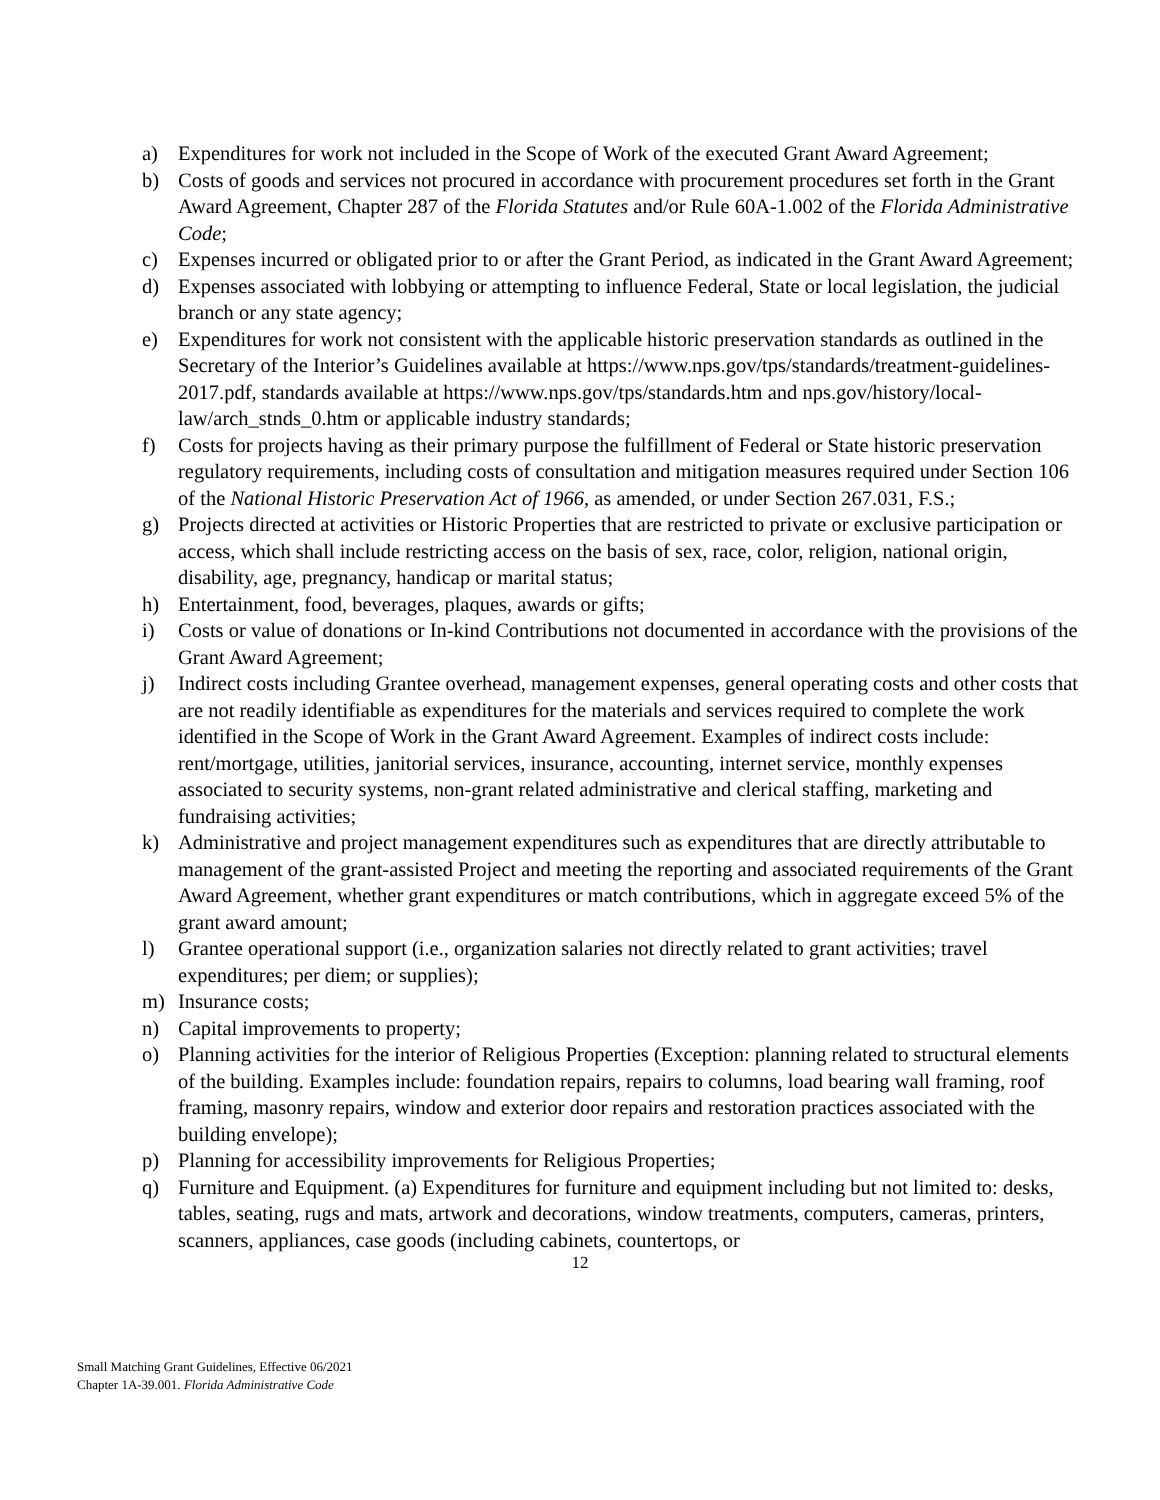a) Expenditures for work not included in the Scope of Work of the executed Grant Award Agreement;
b) Costs of goods and services not procured in accordance with procurement procedures set forth in the Grant Award Agreement, Chapter 287 of the Florida Statutes and/or Rule 60A-1.002 of the Florida Administrative Code;
c) Expenses incurred or obligated prior to or after the Grant Period, as indicated in the Grant Award Agreement;
d) Expenses associated with lobbying or attempting to influence Federal, State or local legislation, the judicial branch or any state agency;
e) Expenditures for work not consistent with the applicable historic preservation standards as outlined in the Secretary of the Interior’s Guidelines available at https://www.nps.gov/tps/standards/treatment-guidelines-2017.pdf, standards available at https://www.nps.gov/tps/standards.htm and nps.gov/history/local-law/arch_stnds_0.htm or applicable industry standards;
f) Costs for projects having as their primary purpose the fulfillment of Federal or State historic preservation regulatory requirements, including costs of consultation and mitigation measures required under Section 106 of the National Historic Preservation Act of 1966, as amended, or under Section 267.031, F.S.;
g) Projects directed at activities or Historic Properties that are restricted to private or exclusive participation or access, which shall include restricting access on the basis of sex, race, color, religion, national origin, disability, age, pregnancy, handicap or marital status;
h) Entertainment, food, beverages, plaques, awards or gifts;
i) Costs or value of donations or In-kind Contributions not documented in accordance with the provisions of the Grant Award Agreement;
j) Indirect costs including Grantee overhead, management expenses, general operating costs and other costs that are not readily identifiable as expenditures for the materials and services required to complete the work identified in the Scope of Work in the Grant Award Agreement. Examples of indirect costs include: rent/mortgage, utilities, janitorial services, insurance, accounting, internet service, monthly expenses associated to security systems, non-grant related administrative and clerical staffing, marketing and fundraising activities;
k) Administrative and project management expenditures such as expenditures that are directly attributable to management of the grant-assisted Project and meeting the reporting and associated requirements of the Grant Award Agreement, whether grant expenditures or match contributions, which in aggregate exceed 5% of the grant award amount;
l) Grantee operational support (i.e., organization salaries not directly related to grant activities; travel expenditures; per diem; or supplies);
m) Insurance costs;
n) Capital improvements to property;
o) Planning activities for the interior of Religious Properties (Exception: planning related to structural elements of the building. Examples include: foundation repairs, repairs to columns, load bearing wall framing, roof framing, masonry repairs, window and exterior door repairs and restoration practices associated with the building envelope);
p) Planning for accessibility improvements for Religious Properties;
q) Furniture and Equipment. (a) Expenditures for furniture and equipment including but not limited to: desks, tables, seating, rugs and mats, artwork and decorations, window treatments, computers, cameras, printers, scanners, appliances, case goods (including cabinets, countertops, or
12
Small Matching Grant Guidelines, Effective 06/2021
Chapter 1A-39.001. Florida Administrative Code